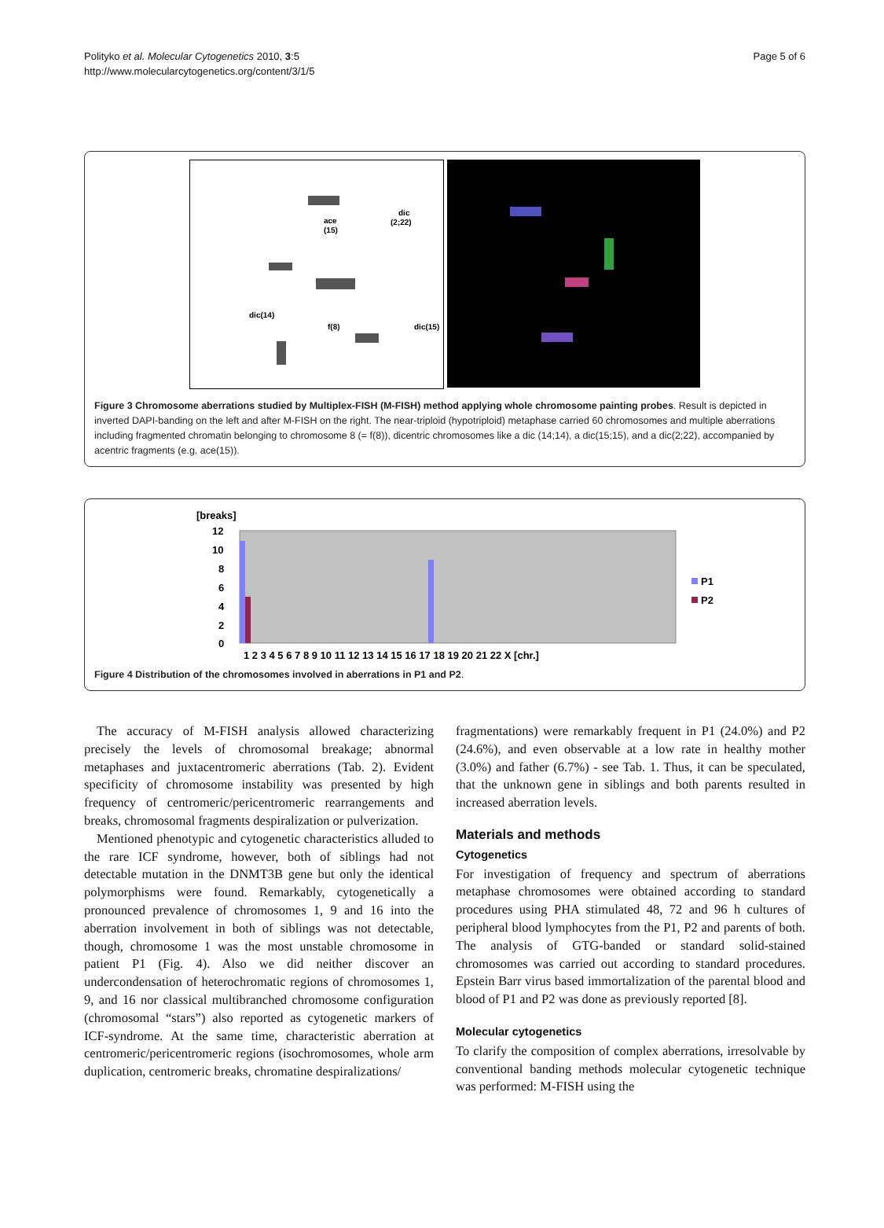Polityko et al. Molecular Cytogenetics 2010, 3:5
http://www.molecularcytogenetics.org/content/3/1/5
Page 5 of 6
ace
(15)
dic
(2;22)
dic(14)
f(8)
dic(15)
Figure 3 Chromosome aberrations studied by Multiplex-FISH (M-FISH) method applying whole chromosome painting probes. Result is depicted in inverted DAPI-banding on the left and after M-FISH on the right. The near-triploid (hypotriploid) metaphase carried 60 chromosomes and multiple aberrations including fragmented chromatin belonging to chromosome 8 (= f(8)), dicentric chromosomes like a dic (14;14), a dic(15;15), and a dic(2;22), accompanied by acentric fragments (e.g. ace(15)).
[breaks]
12
10
8
6
4
2
0
1 2 3 4 5 6 7 8 9 10 11 12 13 14 15 16 17 18 19 20 21 22 X [chr.]
P1
P2
Figure 4 Distribution of the chromosomes involved in aberrations in P1 and P2.
The accuracy of M-FISH analysis allowed characterizing precisely the levels of chromosomal breakage; abnormal metaphases and juxtacentromeric aberrations (Tab. 2). Evident specificity of chromosome instability was presented by high frequency of centromeric/pericentromeric rearrangements and breaks, chromosomal fragments despiralization or pulverization.
Mentioned phenotypic and cytogenetic characteristics alluded to the rare ICF syndrome, however, both of siblings had not detectable mutation in the DNMT3B gene but only the identical polymorphisms were found. Remarkably, cytogenetically a pronounced prevalence of chromosomes 1, 9 and 16 into the aberration involvement in both of siblings was not detectable, though, chromosome 1 was the most unstable chromosome in patient P1 (Fig. 4). Also we did neither discover an undercondensation of heterochromatic regions of chromosomes 1, 9, and 16 nor classical multibranched chromosome configuration (chromosomal “stars”) also reported as cytogenetic markers of ICF-syndrome. At the same time, characteristic aberration at centromeric/pericentromeric regions (isochromosomes, whole arm duplication, centromeric breaks, chromatine despiralizations/
fragmentations) were remarkably frequent in P1 (24.0%) and P2 (24.6%), and even observable at a low rate in healthy mother (3.0%) and father (6.7%) - see Tab. 1. Thus, it can be speculated, that the unknown gene in siblings and both parents resulted in increased aberration levels.
Materials and methods
Cytogenetics
For investigation of frequency and spectrum of aberrations metaphase chromosomes were obtained according to standard procedures using PHA stimulated 48, 72 and 96 h cultures of peripheral blood lymphocytes from the P1, P2 and parents of both. The analysis of GTG-banded or standard solid-stained chromosomes was carried out according to standard procedures. Epstein Barr virus based immortalization of the parental blood and blood of P1 and P2 was done as previously reported [8].
Molecular cytogenetics
To clarify the composition of complex aberrations, irresolvable by conventional banding methods molecular cytogenetic technique was performed: M-FISH using the